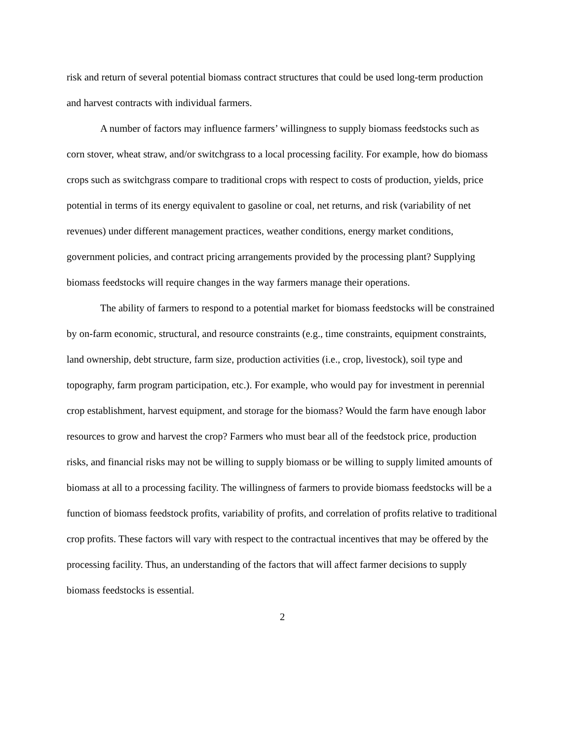risk and return of several potential biomass contract structures that could be used long-term production and harvest contracts with individual farmers.
A number of factors may influence farmers’ willingness to supply biomass feedstocks such as corn stover, wheat straw, and/or switchgrass to a local processing facility. For example, how do biomass crops such as switchgrass compare to traditional crops with respect to costs of production, yields, price potential in terms of its energy equivalent to gasoline or coal, net returns, and risk (variability of net revenues) under different management practices, weather conditions, energy market conditions, government policies, and contract pricing arrangements provided by the processing plant? Supplying biomass feedstocks will require changes in the way farmers manage their operations.
The ability of farmers to respond to a potential market for biomass feedstocks will be constrained by on-farm economic, structural, and resource constraints (e.g., time constraints, equipment constraints, land ownership, debt structure, farm size, production activities (i.e., crop, livestock), soil type and topography, farm program participation, etc.). For example, who would pay for investment in perennial crop establishment, harvest equipment, and storage for the biomass? Would the farm have enough labor resources to grow and harvest the crop? Farmers who must bear all of the feedstock price, production risks, and financial risks may not be willing to supply biomass or be willing to supply limited amounts of biomass at all to a processing facility. The willingness of farmers to provide biomass feedstocks will be a function of biomass feedstock profits, variability of profits, and correlation of profits relative to traditional crop profits. These factors will vary with respect to the contractual incentives that may be offered by the processing facility. Thus, an understanding of the factors that will affect farmer decisions to supply biomass feedstocks is essential.
2